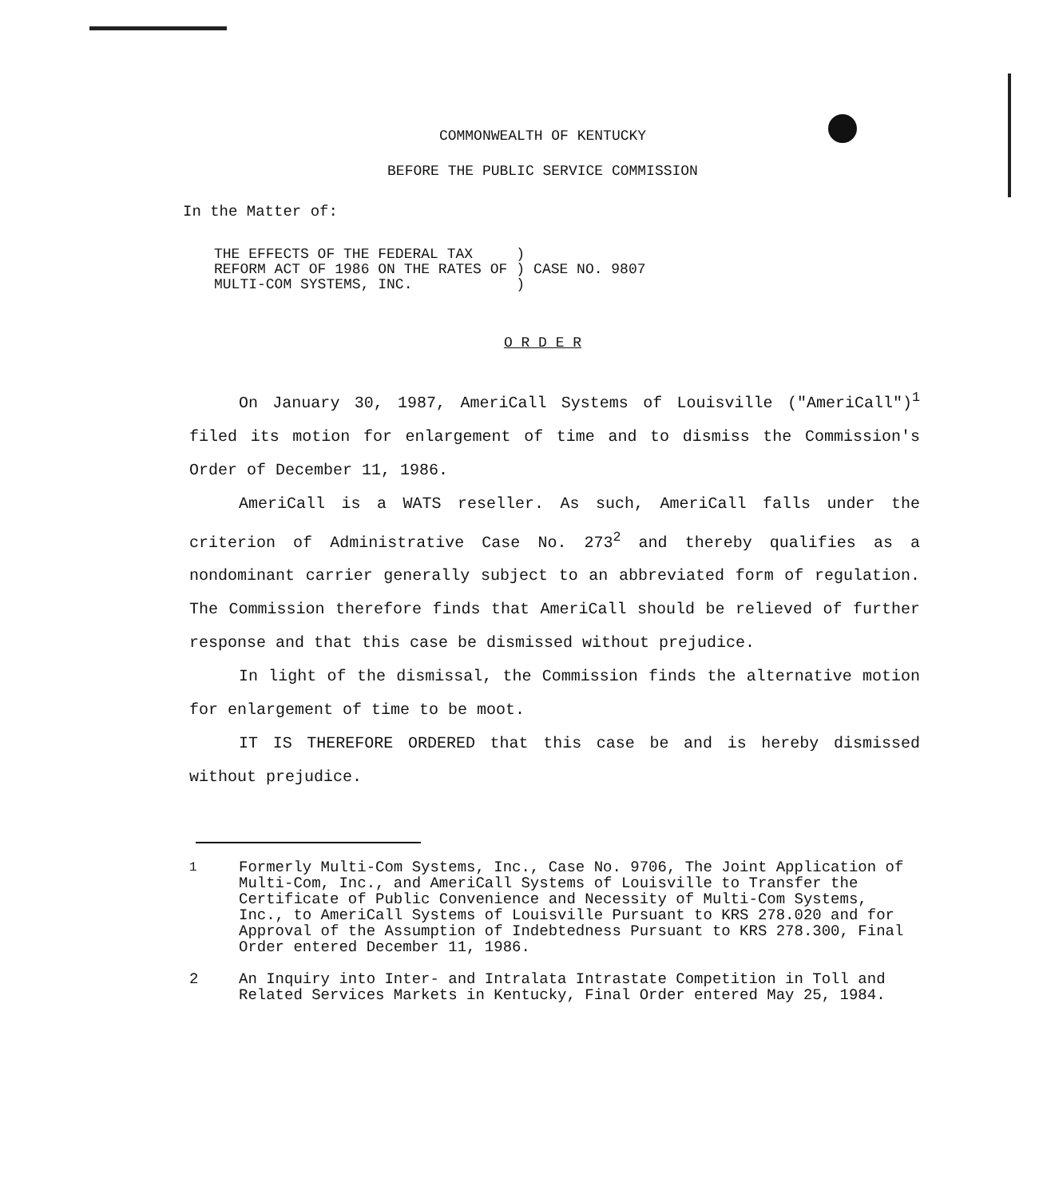COMMONWEALTH OF KENTUCKY
BEFORE THE PUBLIC SERVICE COMMISSION
In the Matter of:
| THE EFFECTS OF THE FEDERAL TAX REFORM ACT OF 1986 ON THE RATES OF MULTI-COM SYSTEMS, INC. | ) ) ) | CASE NO. 9807 |
O R D E R
On January 30, 1987, AmeriCall Systems of Louisville ("AmeriCall")<sup>1</sup> filed its motion for enlargement of time and to dismiss the Commission's Order of December 11, 1986.
AmeriCall is a WATS reseller. As such, AmeriCall falls under the criterion of Administrative Case No. 273<sup>2</sup> and thereby qualifies as a nondominant carrier generally subject to an abbreviated form of regulation. The Commission therefore finds that AmeriCall should be relieved of further response and that this case be dismissed without prejudice.
In light of the dismissal, the Commission finds the alternative motion for enlargement of time to be moot.
IT IS THEREFORE ORDERED that this case be and is hereby dismissed without prejudice.
<sup>1</sup> Formerly Multi-Com Systems, Inc., Case No. 9706, The Joint Application of Multi-Com, Inc., and AmeriCall Systems of Louisville to Transfer the Certificate of Public Convenience and Necessity of Multi-Com Systems, Inc., to AmeriCall Systems of Louisville Pursuant to KRS 278.020 and for Approval of the Assumption of Indebtedness Pursuant to KRS 278.300, Final Order entered December 11, 1986.
2 An Inquiry into Inter- and Intralata Intrastate Competition in Toll and Related Services Markets in Kentucky, Final Order entered May 25, 1984.